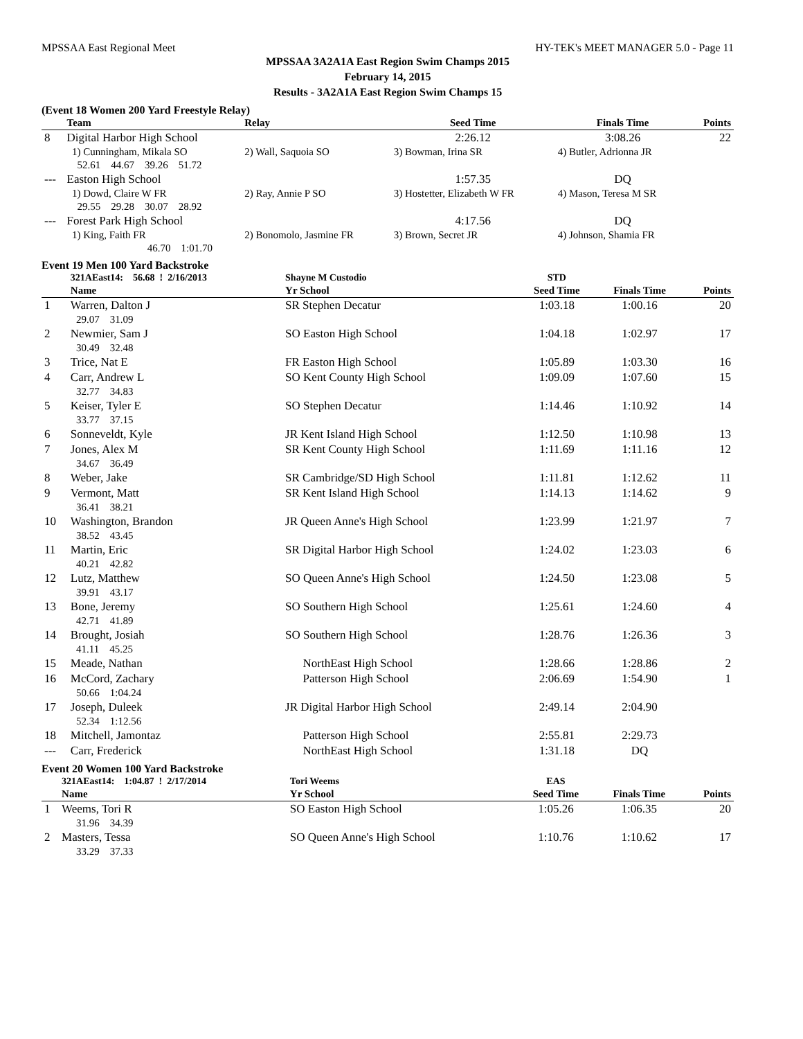MPSSAA East Regional Meet HY-TEK's MEET MANAGER 5.0 - Page 11
MPSSAA 3A2A1A East Region Swim Champs 2015
February 14, 2015
Results - 3A2A1A East Region Swim Champs 15
(Event 18 Women 200 Yard Freestyle Relay)
| | Team | Relay | Seed Time | Finals Time | Points |
| --- | --- | --- | --- | --- | --- |
| 8 | Digital Harbor High School | | 2:26.12 | 3:08.26 | 22 |
| | 1) Cunningham, Mikala SO | 2) Wall, Saquoia SO | 3) Bowman, Irina SR | 4) Butler, Adrionna JR | |
| | 52.61 44.67 39.26 51.72 | | | | |
| --- | Easton High School | | 1:57.35 | DQ | |
| | 1) Dowd, Claire W FR | 2) Ray, Annie P SO | 3) Hostetter, Elizabeth W FR | 4) Mason, Teresa M SR | |
| | 29.55 29.28 30.07 28.92 | | | | |
| --- | Forest Park High School | | 4:17.56 | DQ | |
| | 1) King, Faith FR | 2) Bonomolo, Jasmine FR | 3) Brown, Secret JR | 4) Johnson, Shamia FR | |
| | 46.70 1:01.70 | | | | |
Event 19 Men 100 Yard Backstroke
| | 321AEast14: 56.68 ! 2/16/2013 | Shayne M Custodio | STD | | |
| | Name | Yr School | Seed Time | Finals Time | Points |
| 1 | Warren, Dalton J | SR Stephen Decatur | 1:03.18 | 1:00.16 | 20 |
| 29.07 31.09 | | | | | |
| 2 | Newmier, Sam J | SO Easton High School | 1:04.18 | 1:02.97 | 17 |
| 30.49 32.48 | | | | | |
| 3 | Trice, Nat E | FR Easton High School | 1:05.89 | 1:03.30 | 16 |
| 4 | Carr, Andrew L | SO Kent County High School | 1:09.09 | 1:07.60 | 15 |
| 32.77 34.83 | | | | | |
| 5 | Keiser, Tyler E | SO Stephen Decatur | 1:14.46 | 1:10.92 | 14 |
| 33.77 37.15 | | | | | |
| 6 | Sonneveldt, Kyle | JR Kent Island High School | 1:12.50 | 1:10.98 | 13 |
| 7 | Jones, Alex M | SR Kent County High School | 1:11.69 | 1:11.16 | 12 |
| 34.67 36.49 | | | | | |
| 8 | Weber, Jake | SR Cambridge/SD High School | 1:11.81 | 1:12.62 | 11 |
| 9 | Vermont, Matt | SR Kent Island High School | 1:14.13 | 1:14.62 | 9 |
| 36.41 38.21 | | | | | |
| 10 | Washington, Brandon | JR Queen Anne's High School | 1:23.99 | 1:21.97 | 7 |
| 38.52 43.45 | | | | | |
| 11 | Martin, Eric | SR Digital Harbor High School | 1:24.02 | 1:23.03 | 6 |
| 40.21 42.82 | | | | | |
| 12 | Lutz, Matthew | SO Queen Anne's High School | 1:24.50 | 1:23.08 | 5 |
| 39.91 43.17 | | | | | |
| 13 | Bone, Jeremy | SO Southern High School | 1:25.61 | 1:24.60 | 4 |
| 42.71 41.89 | | | | | |
| 14 | Brought, Josiah | SO Southern High School | 1:28.76 | 1:26.36 | 3 |
| 41.11 45.25 | | | | | |
| 15 | Meade, Nathan | NorthEast High School | 1:28.66 | 1:28.86 | 2 |
| 16 | McCord, Zachary | Patterson High School | 2:06.69 | 1:54.90 | 1 |
| 50.66 1:04.24 | | | | | |
| 17 | Joseph, Duleek | JR Digital Harbor High School | 2:49.14 | 2:04.90 | |
| 52.34 1:12.56 | | | | | |
| 18 | Mitchell, Jamontaz | Patterson High School | 2:55.81 | 2:29.73 | |
| --- | Carr, Frederick | NorthEast High School | 1:31.18 | DQ | |
Event 20 Women 100 Yard Backstroke
| | 321AEast14: 1:04.87 ! 2/17/2014 | Tori Weems | EAS | | |
| | Name | Yr School | Seed Time | Finals Time | Points |
| 1 | Weems, Tori R | SO Easton High School | 1:05.26 | 1:06.35 | 20 |
| 31.96 34.39 | | | | | |
| 2 | Masters, Tessa | SO Queen Anne's High School | 1:10.76 | 1:10.62 | 17 |
| 33.29 37.33 | | | | | |